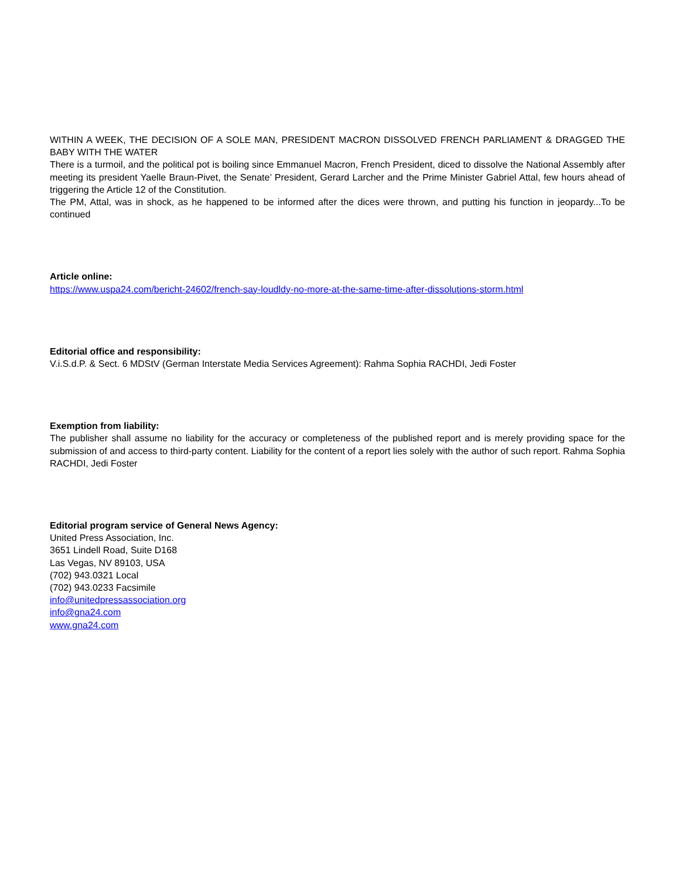WITHIN A WEEK, THE DECISION OF A SOLE MAN, PRESIDENT MACRON DISSOLVED FRENCH PARLIAMENT & DRAGGED THE BABY WITH THE WATER
There is a turmoil, and the political pot is boiling since Emmanuel Macron, French President, diced to dissolve the National Assembly after meeting its president Yaelle Braun-Pivet, the Senate’ President, Gerard Larcher and the Prime Minister Gabriel Attal, few hours ahead of triggering the Article 12 of the Constitution.
The PM, Attal, was in shock, as he happened to be informed after the dices were thrown, and putting his function in jeopardy...To be continued
Article online:
https://www.uspa24.com/bericht-24602/french-say-loudldy-no-more-at-the-same-time-after-dissolutions-storm.html
Editorial office and responsibility:
V.i.S.d.P. & Sect. 6 MDStV (German Interstate Media Services Agreement): Rahma Sophia RACHDI, Jedi Foster
Exemption from liability:
The publisher shall assume no liability for the accuracy or completeness of the published report and is merely providing space for the submission of and access to third-party content. Liability for the content of a report lies solely with the author of such report. Rahma Sophia RACHDI, Jedi Foster
Editorial program service of General News Agency:
United Press Association, Inc.
3651 Lindell Road, Suite D168
Las Vegas, NV 89103, USA
(702) 943.0321 Local
(702) 943.0233 Facsimile
info@unitedpressassociation.org
info@gna24.com
www.gna24.com